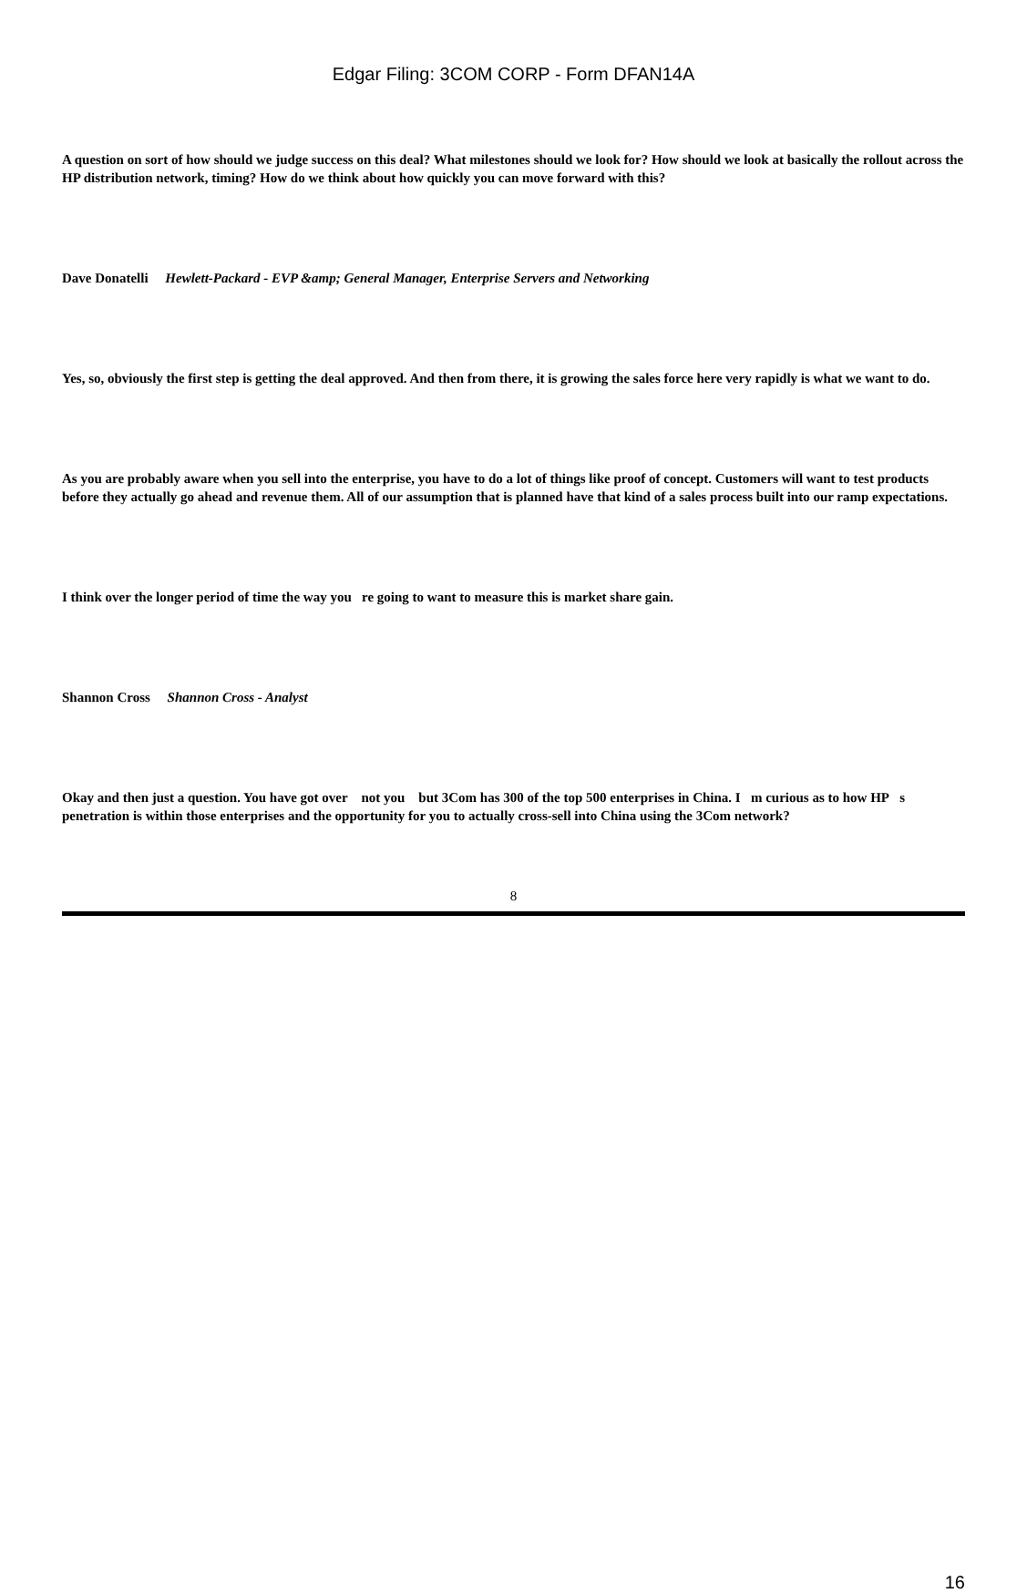Edgar Filing: 3COM CORP - Form DFAN14A
A question on sort of how should we judge success on this deal? What milestones should we look for? How should we look at basically the rollout across the HP distribution network, timing? How do we think about how quickly you can move forward with this?
Dave Donatelli Hewlett-Packard - EVP &amp; General Manager, Enterprise Servers and Networking
Yes, so, obviously the first step is getting the deal approved. And then from there, it is growing the sales force here very rapidly is what we want to do.
As you are probably aware when you sell into the enterprise, you have to do a lot of things like proof of concept. Customers will want to test products before they actually go ahead and revenue them. All of our assumption that is planned have that kind of a sales process built into our ramp expectations.
I think over the longer period of time the way you re going to want to measure this is market share gain.
Shannon Cross Shannon Cross - Analyst
Okay and then just a question. You have got over not you but 3Com has 300 of the top 500 enterprises in China. I m curious as to how HP s penetration is within those enterprises and the opportunity for you to actually cross-sell into China using the 3Com network?
8
16